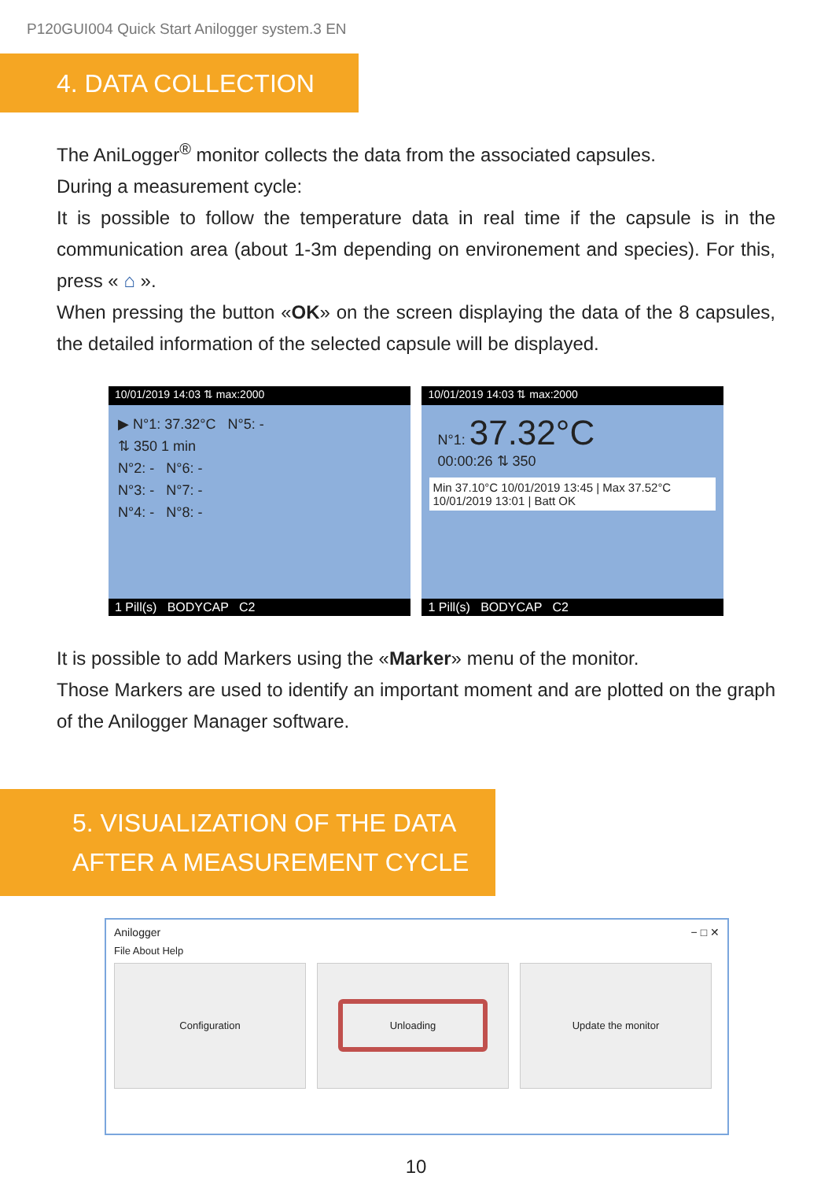P120GUI004 Quick Start Anilogger system.3 EN
4. DATA COLLECTION
The AniLogger<sup>®</sup> monitor collects the data from the associated capsules.
During a measurement cycle:
It is possible to follow the temperature data in real time if the capsule is in the communication area (about 1-3m depending on environement and species). For this, press « ⌂ ».
When pressing the button «OK» on the screen displaying the data of the 8 capsules, the detailed information of the selected capsule will be displayed.
10/01/2019 14:03 ⇅ max:2000
▶ N°1: 37.32°C N°5: -
⇅ 350 1 min
N°2: - N°6: -
N°3: - N°7: -
N°4: - N°8: -
1 Pill(s) BODYCAP C2
10/01/2019 14:03 ⇅ max:2000
N°1: 37.32°C
00:00:26 ⇅ 350
Min 37.10°C 10/01/2019 13:45 | Max 37.52°C 10/01/2019 13:01 | Batt OK
1 Pill(s) BODYCAP C2
It is possible to add Markers using the «Marker» menu of the monitor.
Those Markers are used to identify an important moment and are plotted on the graph of the Anilogger Manager software.
5. VISUALIZATION OF THE DATA
AFTER A MEASUREMENT CYCLE
Anilogger − □ ✕
File About Help
Configuration Unloading Update the monitor
10